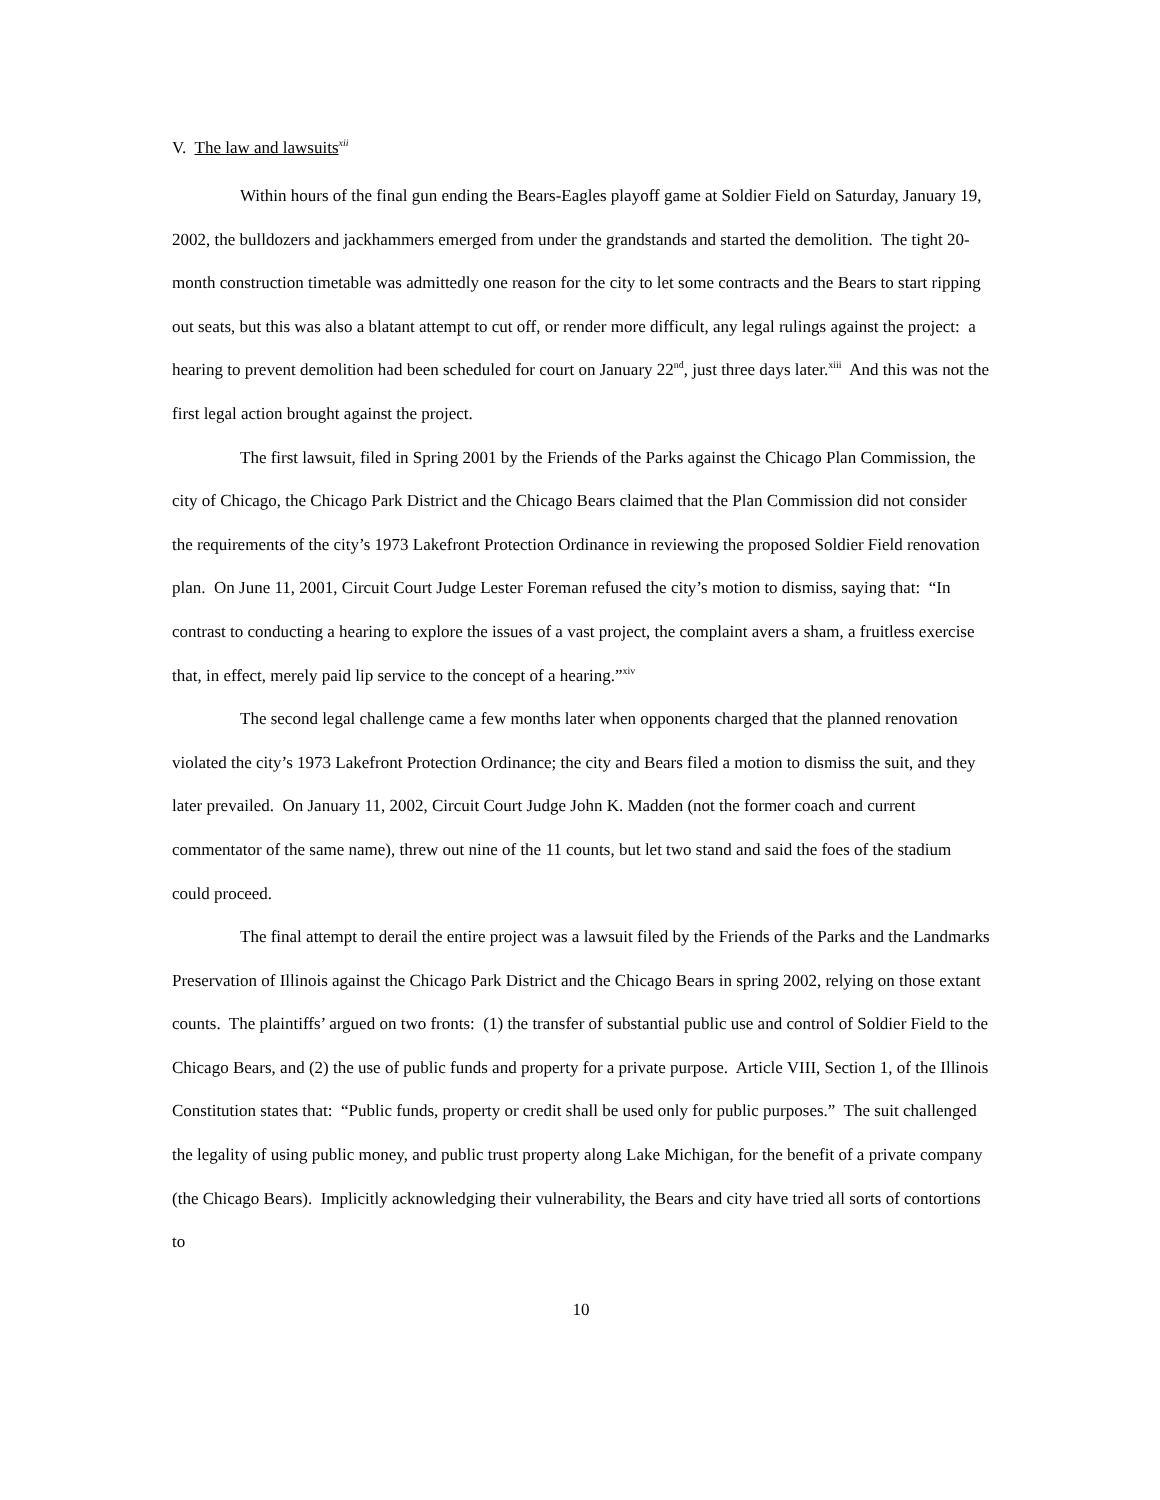V. The law and lawsuits<sup>xii</sup>
Within hours of the final gun ending the Bears-Eagles playoff game at Soldier Field on Saturday, January 19, 2002, the bulldozers and jackhammers emerged from under the grandstands and started the demolition. The tight 20-month construction timetable was admittedly one reason for the city to let some contracts and the Bears to start ripping out seats, but this was also a blatant attempt to cut off, or render more difficult, any legal rulings against the project: a hearing to prevent demolition had been scheduled for court on January 22<sup>nd</sup>, just three days later.<sup>xiii</sup> And this was not the first legal action brought against the project.
The first lawsuit, filed in Spring 2001 by the Friends of the Parks against the Chicago Plan Commission, the city of Chicago, the Chicago Park District and the Chicago Bears claimed that the Plan Commission did not consider the requirements of the city’s 1973 Lakefront Protection Ordinance in reviewing the proposed Soldier Field renovation plan. On June 11, 2001, Circuit Court Judge Lester Foreman refused the city’s motion to dismiss, saying that: “In contrast to conducting a hearing to explore the issues of a vast project, the complaint avers a sham, a fruitless exercise that, in effect, merely paid lip service to the concept of a hearing.”<sup>xiv</sup>
The second legal challenge came a few months later when opponents charged that the planned renovation violated the city’s 1973 Lakefront Protection Ordinance; the city and Bears filed a motion to dismiss the suit, and they later prevailed. On January 11, 2002, Circuit Court Judge John K. Madden (not the former coach and current commentator of the same name), threw out nine of the 11 counts, but let two stand and said the foes of the stadium could proceed.
The final attempt to derail the entire project was a lawsuit filed by the Friends of the Parks and the Landmarks Preservation of Illinois against the Chicago Park District and the Chicago Bears in spring 2002, relying on those extant counts. The plaintiffs’ argued on two fronts: (1) the transfer of substantial public use and control of Soldier Field to the Chicago Bears, and (2) the use of public funds and property for a private purpose. Article VIII, Section 1, of the Illinois Constitution states that: “Public funds, property or credit shall be used only for public purposes.” The suit challenged the legality of using public money, and public trust property along Lake Michigan, for the benefit of a private company (the Chicago Bears). Implicitly acknowledging their vulnerability, the Bears and city have tried all sorts of contortions to
10